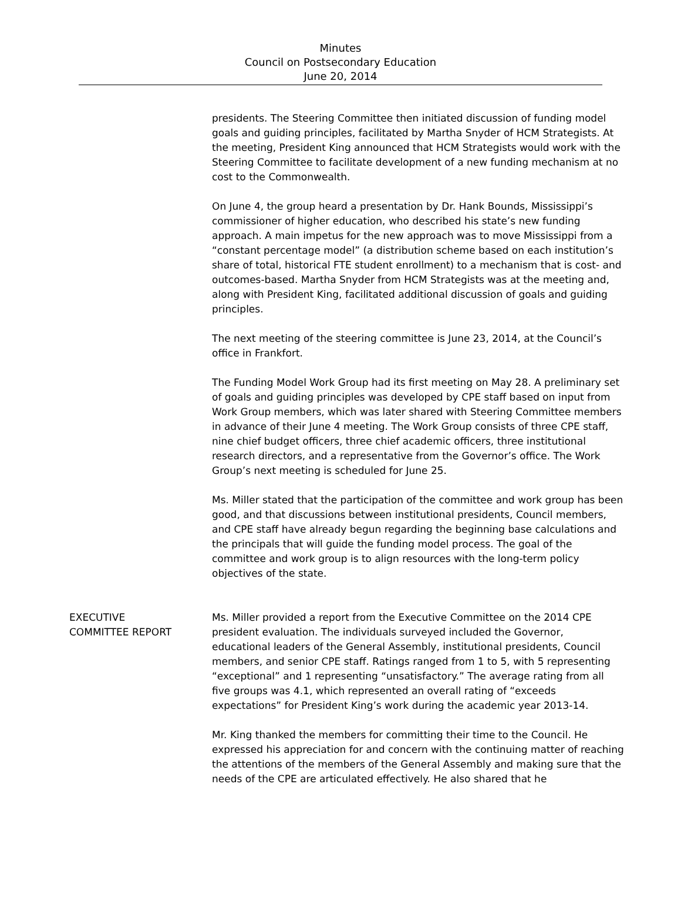Minutes
Council on Postsecondary Education
June 20, 2014
presidents. The Steering Committee then initiated discussion of funding model goals and guiding principles, facilitated by Martha Snyder of HCM Strategists. At the meeting, President King announced that HCM Strategists would work with the Steering Committee to facilitate development of a new funding mechanism at no cost to the Commonwealth.
On June 4, the group heard a presentation by Dr. Hank Bounds, Mississippi’s commissioner of higher education, who described his state’s new funding approach. A main impetus for the new approach was to move Mississippi from a “constant percentage model” (a distribution scheme based on each institution’s share of total, historical FTE student enrollment) to a mechanism that is cost- and outcomes-based. Martha Snyder from HCM Strategists was at the meeting and, along with President King, facilitated additional discussion of goals and guiding principles.
The next meeting of the steering committee is June 23, 2014, at the Council’s office in Frankfort.
The Funding Model Work Group had its first meeting on May 28. A preliminary set of goals and guiding principles was developed by CPE staff based on input from Work Group members, which was later shared with Steering Committee members in advance of their June 4 meeting. The Work Group consists of three CPE staff, nine chief budget officers, three chief academic officers, three institutional research directors, and a representative from the Governor’s office. The Work Group’s next meeting is scheduled for June 25.
Ms. Miller stated that the participation of the committee and work group has been good, and that discussions between institutional presidents, Council members, and CPE staff have already begun regarding the beginning base calculations and the principals that will guide the funding model process. The goal of the committee and work group is to align resources with the long-term policy objectives of the state.
EXECUTIVE
COMMITTEE REPORT
Ms. Miller provided a report from the Executive Committee on the 2014 CPE president evaluation. The individuals surveyed included the Governor, educational leaders of the General Assembly, institutional presidents, Council members, and senior CPE staff. Ratings ranged from 1 to 5, with 5 representing “exceptional” and 1 representing “unsatisfactory.” The average rating from all five groups was 4.1, which represented an overall rating of “exceeds expectations” for President King’s work during the academic year 2013-14.
Mr. King thanked the members for committing their time to the Council. He expressed his appreciation for and concern with the continuing matter of reaching the attentions of the members of the General Assembly and making sure that the needs of the CPE are articulated effectively. He also shared that he